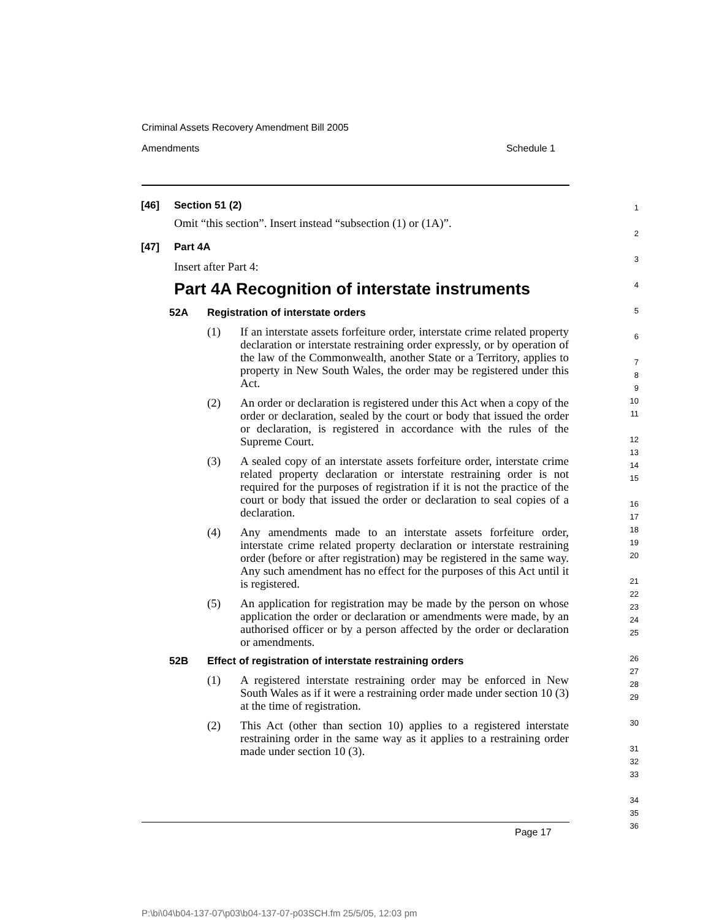Criminal Assets Recovery Amendment Bill 2005
Amendments Schedule 1
[46] Section 51 (2)
Omit “this section”. Insert instead “subsection (1) or (1A)”.
[47] Part 4A
Insert after Part 4:
Part 4A Recognition of interstate instruments
52A Registration of interstate orders
(1) If an interstate assets forfeiture order, interstate crime related property declaration or interstate restraining order expressly, or by operation of the law of the Commonwealth, another State or a Territory, applies to property in New South Wales, the order may be registered under this Act.
(2) An order or declaration is registered under this Act when a copy of the order or declaration, sealed by the court or body that issued the order or declaration, is registered in accordance with the rules of the Supreme Court.
(3) A sealed copy of an interstate assets forfeiture order, interstate crime related property declaration or interstate restraining order is not required for the purposes of registration if it is not the practice of the court or body that issued the order or declaration to seal copies of a declaration.
(4) Any amendments made to an interstate assets forfeiture order, interstate crime related property declaration or interstate restraining order (before or after registration) may be registered in the same way. Any such amendment has no effect for the purposes of this Act until it is registered.
(5) An application for registration may be made by the person on whose application the order or declaration or amendments were made, by an authorised officer or by a person affected by the order or declaration or amendments.
52B Effect of registration of interstate restraining orders
(1) A registered interstate restraining order may be enforced in New South Wales as if it were a restraining order made under section 10 (3) at the time of registration.
(2) This Act (other than section 10) applies to a registered interstate restraining order in the same way as it applies to a restraining order made under section 10 (3).
1
2
3
4
5
6
7
8
9
10
11
12
13
14
15
16
17
18
19
20
21
22
23
24
25
26
27
28
29
30
31
32
33
34
35
36
Page 17
P:\bi\04\b04-137-07\p03\b04-137-07-p03SCH.fm 25/5/05, 12:03 pm